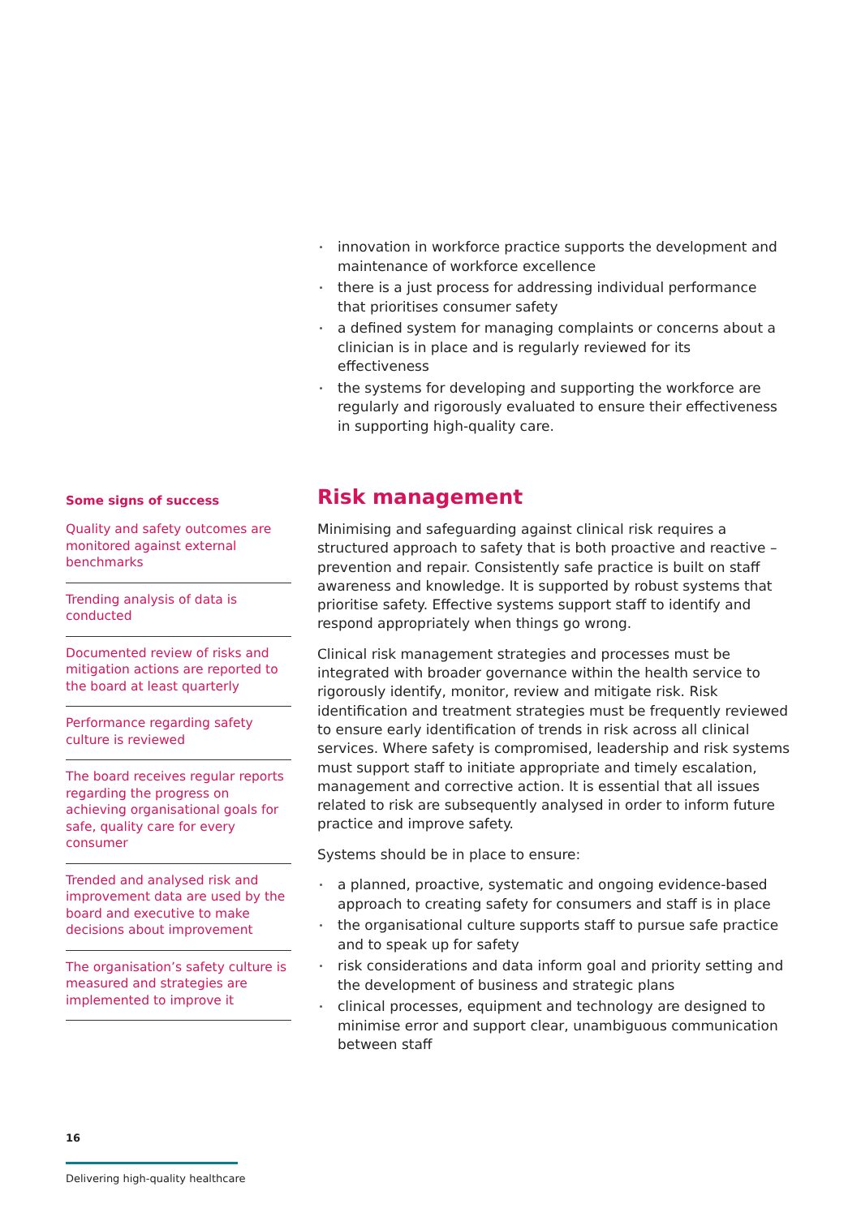innovation in workforce practice supports the development and maintenance of workforce excellence
there is a just process for addressing individual performance that prioritises consumer safety
a defined system for managing complaints or concerns about a clinician is in place and is regularly reviewed for its effectiveness
the systems for developing and supporting the workforce are regularly and rigorously evaluated to ensure their effectiveness in supporting high-quality care.
Some signs of success
Quality and safety outcomes are monitored against external benchmarks
Trending analysis of data is conducted
Documented review of risks and mitigation actions are reported to the board at least quarterly
Performance regarding safety culture is reviewed
The board receives regular reports regarding the progress on achieving organisational goals for safe, quality care for every consumer
Trended and analysed risk and improvement data are used by the board and executive to make decisions about improvement
The organisation’s safety culture is measured and strategies are implemented to improve it
Risk management
Minimising and safeguarding against clinical risk requires a structured approach to safety that is both proactive and reactive – prevention and repair. Consistently safe practice is built on staff awareness and knowledge. It is supported by robust systems that prioritise safety. Effective systems support staff to identify and respond appropriately when things go wrong.
Clinical risk management strategies and processes must be integrated with broader governance within the health service to rigorously identify, monitor, review and mitigate risk. Risk identification and treatment strategies must be frequently reviewed to ensure early identification of trends in risk across all clinical services. Where safety is compromised, leadership and risk systems must support staff to initiate appropriate and timely escalation, management and corrective action. It is essential that all issues related to risk are subsequently analysed in order to inform future practice and improve safety.
Systems should be in place to ensure:
a planned, proactive, systematic and ongoing evidence-based approach to creating safety for consumers and staff is in place
the organisational culture supports staff to pursue safe practice and to speak up for safety
risk considerations and data inform goal and priority setting and the development of business and strategic plans
clinical processes, equipment and technology are designed to minimise error and support clear, unambiguous communication between staff
16
Delivering high-quality healthcare